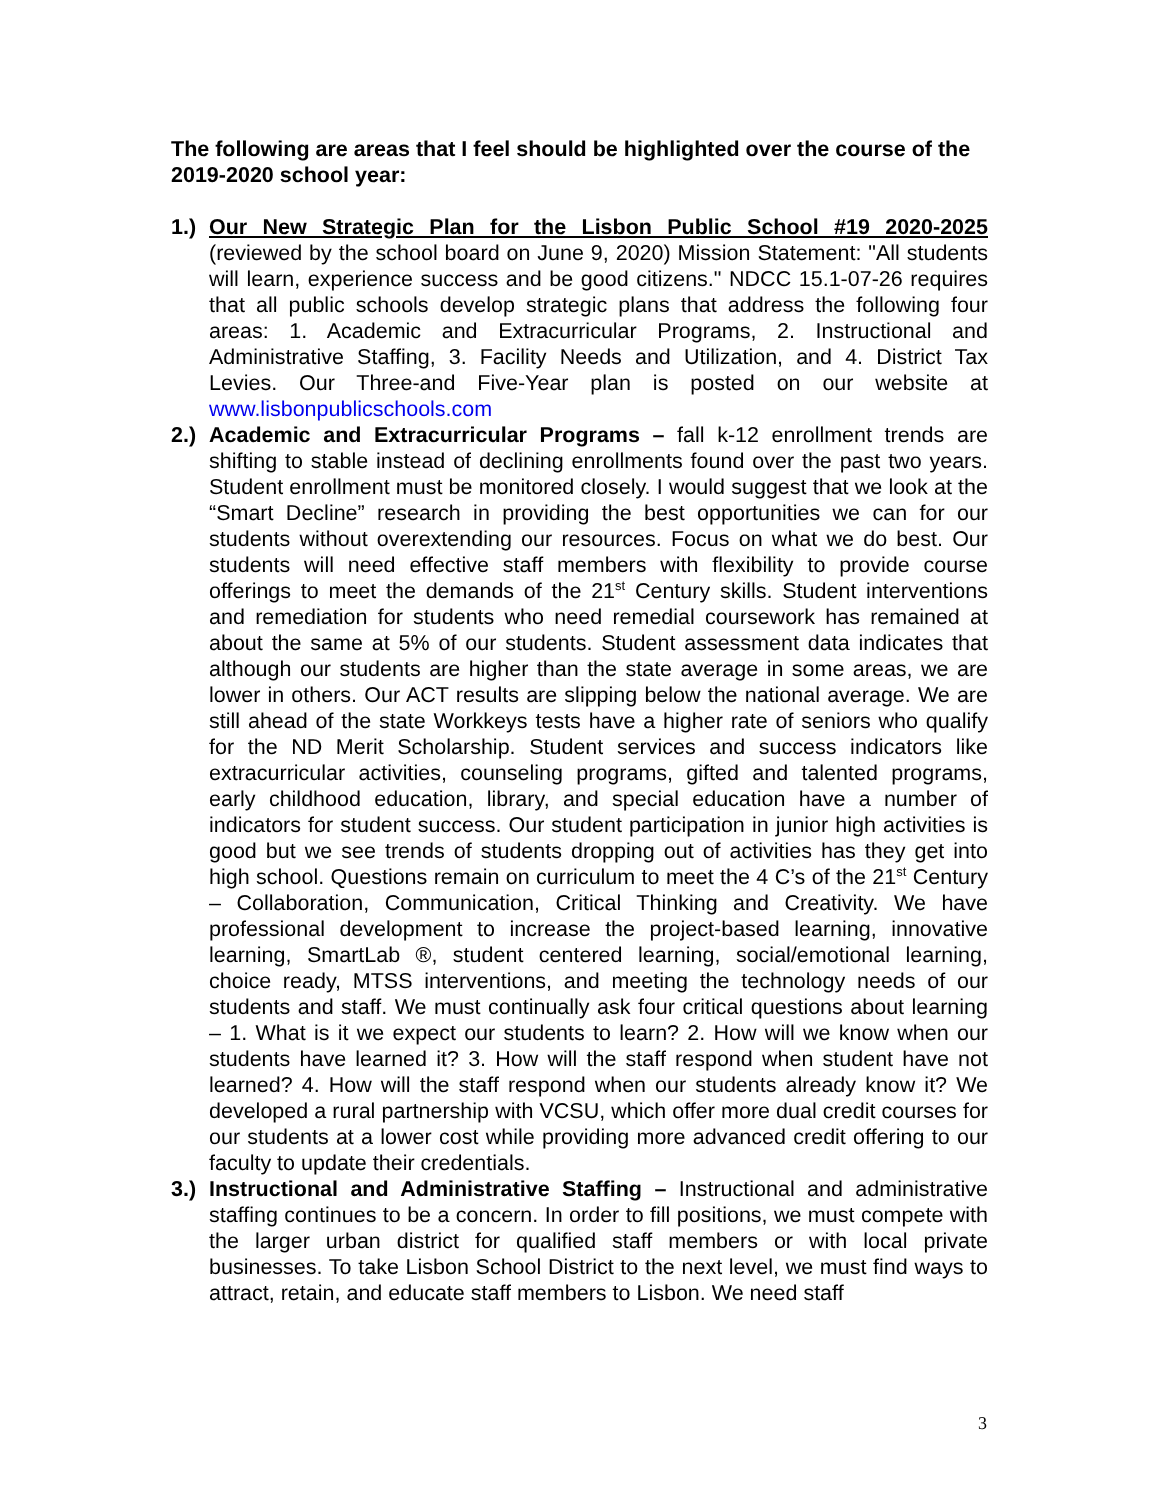The following are areas that I feel should be highlighted over the course of the 2019-2020 school year:
1.)
Our New Strategic Plan for the Lisbon Public School #19 2020-2025 (reviewed by the school board on June 9, 2020) Mission Statement: "All students will learn, experience success and be good citizens." NDCC 15.1-07-26 requires that all public schools develop strategic plans that address the following four areas: 1. Academic and Extracurricular Programs, 2. Instructional and Administrative Staffing, 3. Facility Needs and Utilization, and 4. District Tax Levies. Our Three-and Five-Year plan is posted on our website at www.lisbonpublicschools.com
2.)
Academic and Extracurricular Programs – fall k-12 enrollment trends are shifting to stable instead of declining enrollments found over the past two years. Student enrollment must be monitored closely. I would suggest that we look at the “Smart Decline” research in providing the best opportunities we can for our students without overextending our resources. Focus on what we do best. Our students will need effective staff members with flexibility to provide course offerings to meet the demands of the 21<sup>st</sup> Century skills. Student interventions and remediation for students who need remedial coursework has remained at about the same at 5% of our students. Student assessment data indicates that although our students are higher than the state average in some areas, we are lower in others. Our ACT results are slipping below the national average. We are still ahead of the state Workkeys tests have a higher rate of seniors who qualify for the ND Merit Scholarship. Student services and success indicators like extracurricular activities, counseling programs, gifted and talented programs, early childhood education, library, and special education have a number of indicators for student success. Our student participation in junior high activities is good but we see trends of students dropping out of activities has they get into high school. Questions remain on curriculum to meet the 4 C’s of the 21<sup>st</sup> Century – Collaboration, Communication, Critical Thinking and Creativity. We have professional development to increase the project-based learning, innovative learning, SmartLab ®, student centered learning, social/emotional learning, choice ready, MTSS interventions, and meeting the technology needs of our students and staff. We must continually ask four critical questions about learning – 1. What is it we expect our students to learn? 2. How will we know when our students have learned it? 3. How will the staff respond when student have not learned? 4. How will the staff respond when our students already know it? We developed a rural partnership with VCSU, which offer more dual credit courses for our students at a lower cost while providing more advanced credit offering to our faculty to update their credentials.
3.)
Instructional and Administrative Staffing – Instructional and administrative staffing continues to be a concern. In order to fill positions, we must compete with the larger urban district for qualified staff members or with local private businesses. To take Lisbon School District to the next level, we must find ways to attract, retain, and educate staff members to Lisbon. We need staff
3